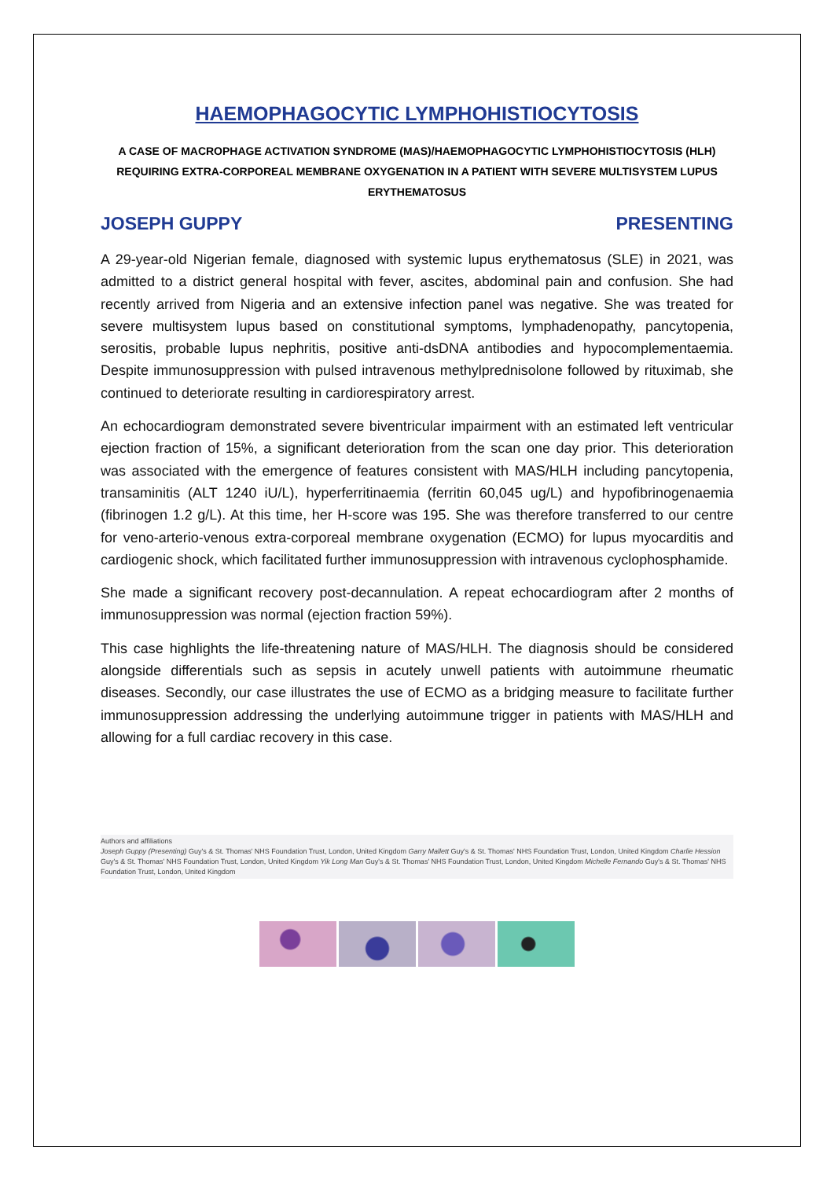HAEMOPHAGOCYTIC LYMPHOHISTIOCYTOSIS
A CASE OF MACROPHAGE ACTIVATION SYNDROME (MAS)/HAEMOPHAGOCYTIC LYMPHOHISTIOCYTOSIS (HLH) REQUIRING EXTRA-CORPOREAL MEMBRANE OXYGENATION IN A PATIENT WITH SEVERE MULTISYSTEM LUPUS ERYTHEMATOSUS
JOSEPH GUPPY PRESENTING
A 29-year-old Nigerian female, diagnosed with systemic lupus erythematosus (SLE) in 2021, was admitted to a district general hospital with fever, ascites, abdominal pain and confusion. She had recently arrived from Nigeria and an extensive infection panel was negative. She was treated for severe multisystem lupus based on constitutional symptoms, lymphadenopathy, pancytopenia, serositis, probable lupus nephritis, positive anti-dsDNA antibodies and hypocomplementaemia. Despite immunosuppression with pulsed intravenous methylprednisolone followed by rituximab, she continued to deteriorate resulting in cardiorespiratory arrest.
An echocardiogram demonstrated severe biventricular impairment with an estimated left ventricular ejection fraction of 15%, a significant deterioration from the scan one day prior. This deterioration was associated with the emergence of features consistent with MAS/HLH including pancytopenia, transaminitis (ALT 1240 iU/L), hyperferritinaemia (ferritin 60,045 ug/L) and hypofibrinogenaemia (fibrinogen 1.2 g/L). At this time, her H-score was 195. She was therefore transferred to our centre for veno-arterio-venous extra-corporeal membrane oxygenation (ECMO) for lupus myocarditis and cardiogenic shock, which facilitated further immunosuppression with intravenous cyclophosphamide.
She made a significant recovery post-decannulation. A repeat echocardiogram after 2 months of immunosuppression was normal (ejection fraction 59%).
This case highlights the life-threatening nature of MAS/HLH. The diagnosis should be considered alongside differentials such as sepsis in acutely unwell patients with autoimmune rheumatic diseases. Secondly, our case illustrates the use of ECMO as a bridging measure to facilitate further immunosuppression addressing the underlying autoimmune trigger in patients with MAS/HLH and allowing for a full cardiac recovery in this case.
Authors and affiliations
Joseph Guppy (Presenting) Guy's & St. Thomas' NHS Foundation Trust, London, United Kingdom Garry Mallett Guy's & St. Thomas' NHS Foundation Trust, London, United Kingdom Charlie Hession Guy's & St. Thomas' NHS Foundation Trust, London, United Kingdom Yik Long Man Guy's & St. Thomas' NHS Foundation Trust, London, United Kingdom Michelle Fernando Guy's & St. Thomas' NHS Foundation Trust, London, United Kingdom